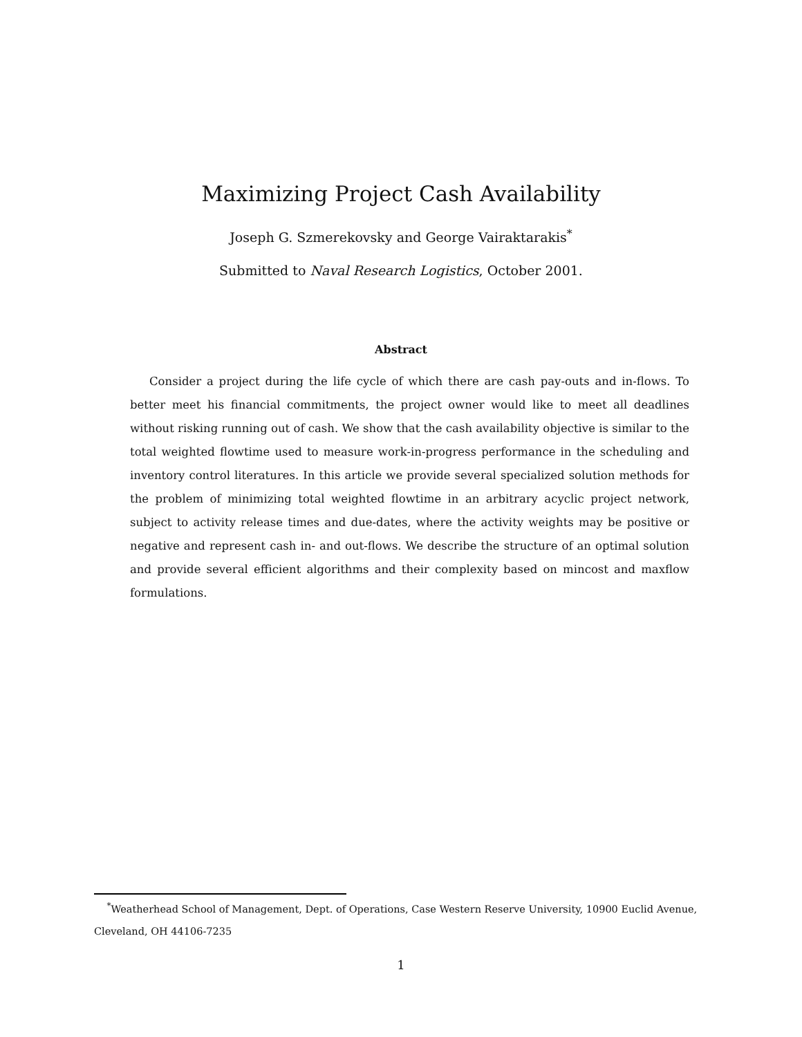Maximizing Project Cash Availability
Joseph G. Szmerekovsky and George Vairaktarakis<sup>*</sup>
Submitted to Naval Research Logistics, October 2001.
Abstract
Consider a project during the life cycle of which there are cash pay-outs and in-flows. To better meet his financial commitments, the project owner would like to meet all deadlines without risking running out of cash. We show that the cash availability objective is similar to the total weighted flowtime used to measure work-in-progress performance in the scheduling and inventory control literatures. In this article we provide several specialized solution methods for the problem of minimizing total weighted flowtime in an arbitrary acyclic project network, subject to activity release times and due-dates, where the activity weights may be positive or negative and represent cash in- and out-flows. We describe the structure of an optimal solution and provide several efficient algorithms and their complexity based on mincost and maxflow formulations.
<sup>*</sup> Weatherhead School of Management, Dept. of Operations, Case Western Reserve University, 10900 Euclid Avenue, Cleveland, OH 44106-7235
1